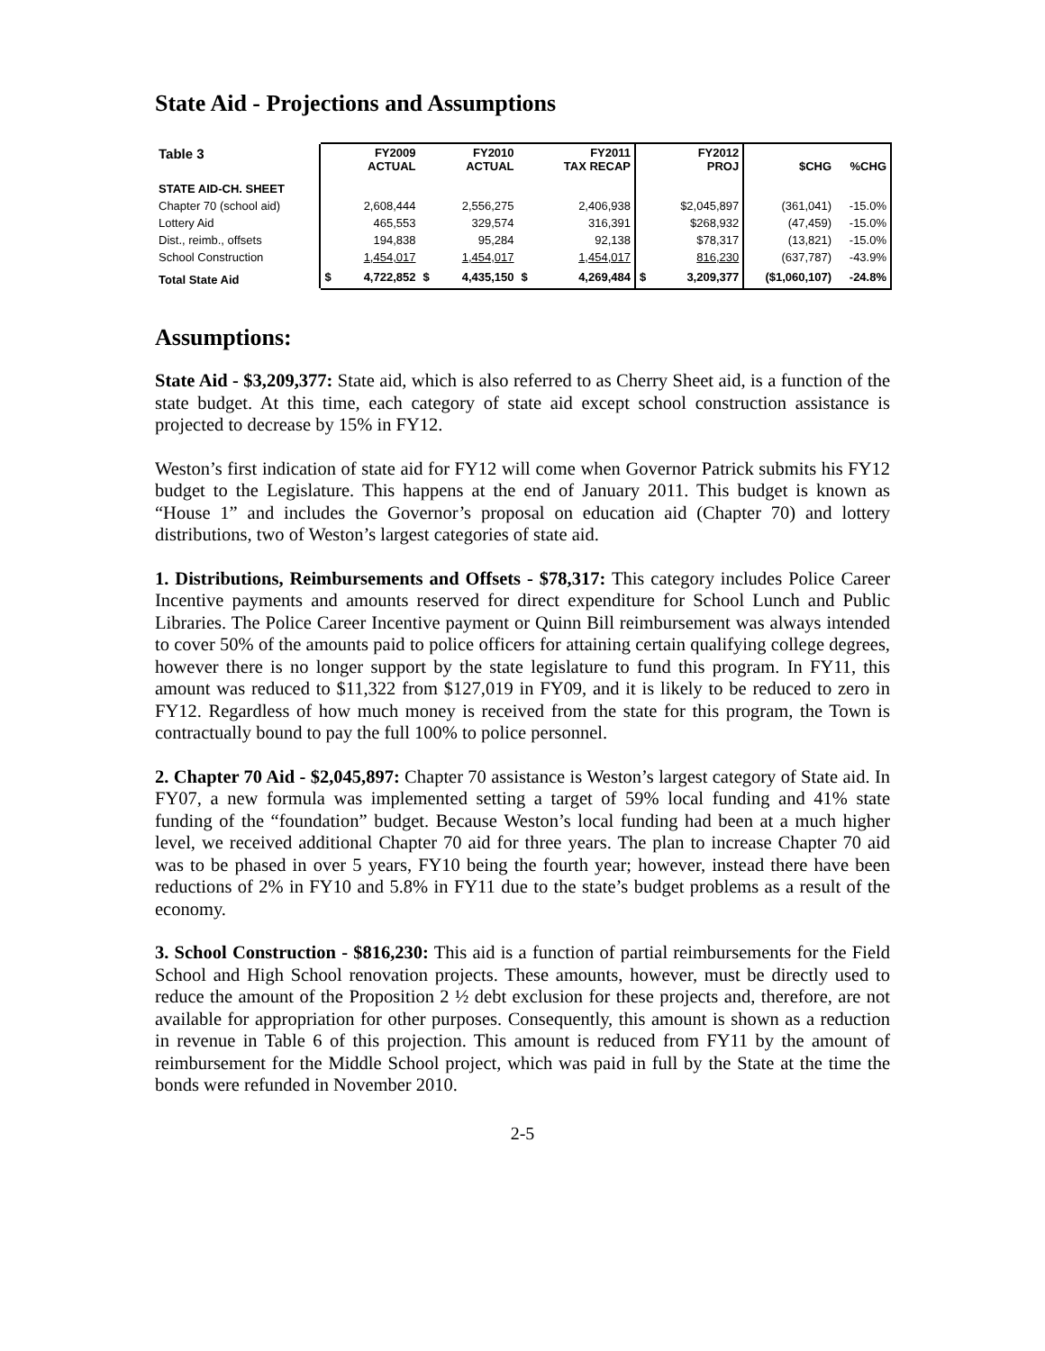State Aid - Projections and Assumptions
| Table 3 | | FY2009 ACTUAL | | FY2010 ACTUAL | | FY2011 TAX RECAP | | FY2012 PROJ | $CHG | %CHG |
| --- | --- | --- | --- | --- | --- | --- | --- | --- | --- | --- |
| STATE AID-CH. SHEET | | | | | | | | | | |
| Chapter 70 (school aid) | | 2,608,444 | | 2,556,275 | | 2,406,938 | | $2,045,897 | (361,041) | -15.0% |
| Lottery Aid | | 465,553 | | 329,574 | | 316,391 | | $268,932 | (47,459) | -15.0% |
| Dist., reimb., offsets | | 194,838 | | 95,284 | | 92,138 | | $78,317 | (13,821) | -15.0% |
| School Construction | | 1,454,017 | | 1,454,017 | | 1,454,017 | | 816,230 | (637,787) | -43.9% |
| Total State Aid | $ | 4,722,852 | $ | 4,435,150 | $ | 4,269,484 | $ | 3,209,377 | ($1,060,107) | -24.8% |
Assumptions:
State Aid - $3,209,377: State aid, which is also referred to as Cherry Sheet aid, is a function of the state budget. At this time, each category of state aid except school construction assistance is projected to decrease by 15% in FY12.
Weston’s first indication of state aid for FY12 will come when Governor Patrick submits his FY12 budget to the Legislature. This happens at the end of January 2011. This budget is known as “House 1” and includes the Governor’s proposal on education aid (Chapter 70) and lottery distributions, two of Weston’s largest categories of state aid.
1. Distributions, Reimbursements and Offsets - $78,317: This category includes Police Career Incentive payments and amounts reserved for direct expenditure for School Lunch and Public Libraries. The Police Career Incentive payment or Quinn Bill reimbursement was always intended to cover 50% of the amounts paid to police officers for attaining certain qualifying college degrees, however there is no longer support by the state legislature to fund this program. In FY11, this amount was reduced to $11,322 from $127,019 in FY09, and it is likely to be reduced to zero in FY12. Regardless of how much money is received from the state for this program, the Town is contractually bound to pay the full 100% to police personnel.
2. Chapter 70 Aid - $2,045,897: Chapter 70 assistance is Weston’s largest category of State aid. In FY07, a new formula was implemented setting a target of 59% local funding and 41% state funding of the “foundation” budget. Because Weston’s local funding had been at a much higher level, we received additional Chapter 70 aid for three years. The plan to increase Chapter 70 aid was to be phased in over 5 years, FY10 being the fourth year; however, instead there have been reductions of 2% in FY10 and 5.8% in FY11 due to the state’s budget problems as a result of the economy.
3. School Construction - $816,230: This aid is a function of partial reimbursements for the Field School and High School renovation projects. These amounts, however, must be directly used to reduce the amount of the Proposition 2 ½ debt exclusion for these projects and, therefore, are not available for appropriation for other purposes. Consequently, this amount is shown as a reduction in revenue in Table 6 of this projection. This amount is reduced from FY11 by the amount of reimbursement for the Middle School project, which was paid in full by the State at the time the bonds were refunded in November 2010.
2-5